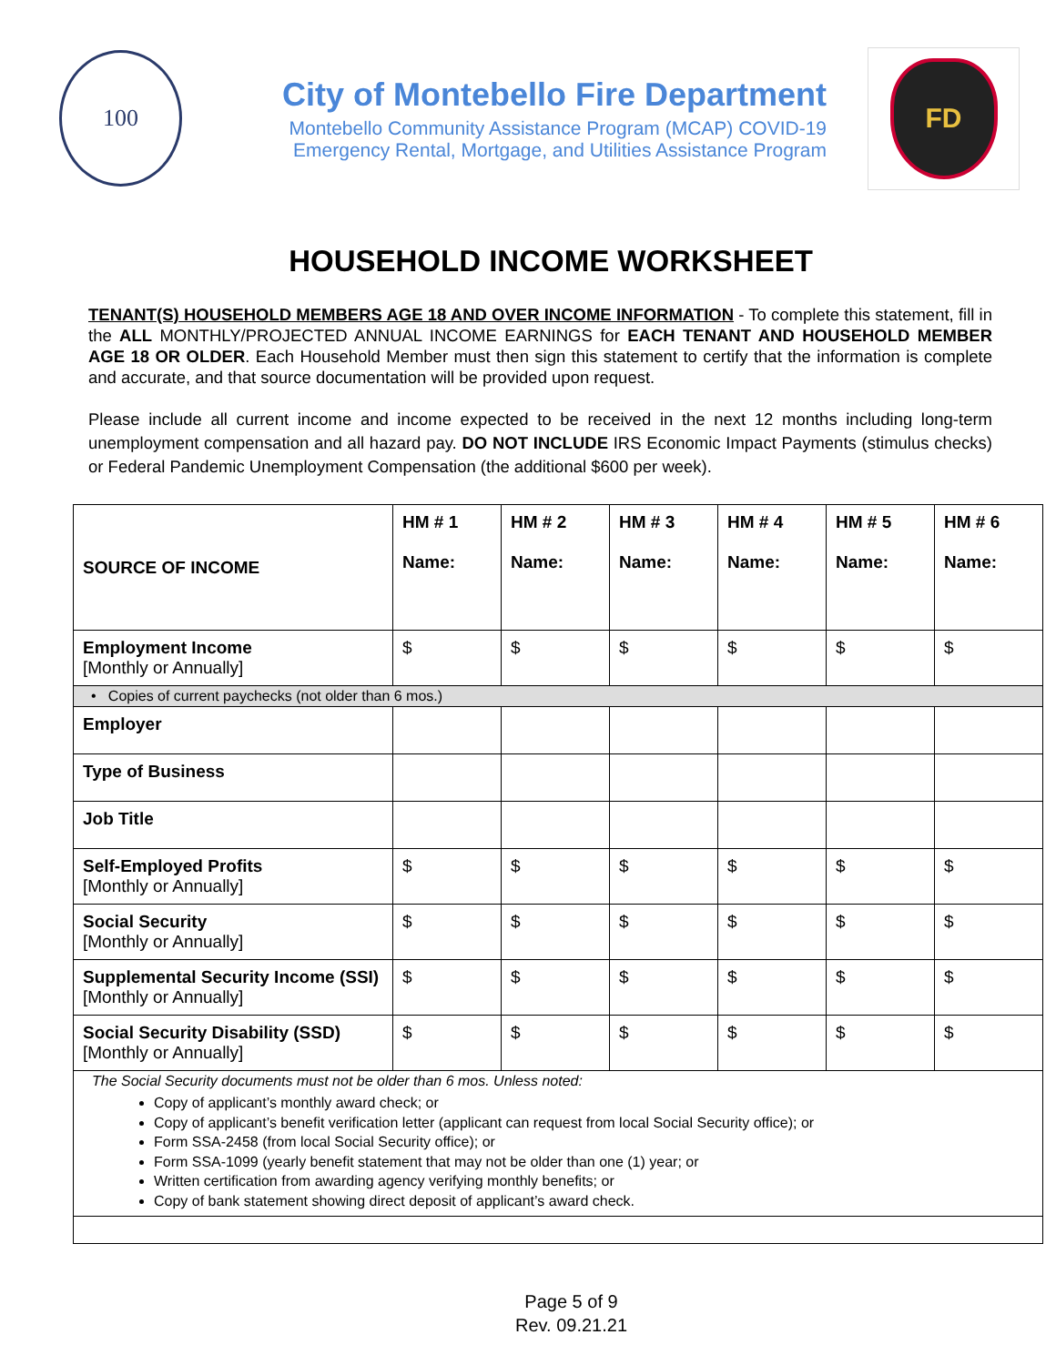100
City of Montebello Fire Department
Montebello Community Assistance Program (MCAP) COVID-19
Emergency Rental, Mortgage, and Utilities Assistance Program
FD
HOUSEHOLD INCOME WORKSHEET
TENANT(S) HOUSEHOLD MEMBERS AGE 18 AND OVER INCOME INFORMATION - To complete this statement, fill in the ALL MONTHLY/PROJECTED ANNUAL INCOME EARNINGS for EACH TENANT AND HOUSEHOLD MEMBER AGE 18 OR OLDER. Each Household Member must then sign this statement to certify that the information is complete and accurate, and that source documentation will be provided upon request.
Please include all current income and income expected to be received in the next 12 months including long-term unemployment compensation and all hazard pay. DO NOT INCLUDE IRS Economic Impact Payments (stimulus checks) or Federal Pandemic Unemployment Compensation (the additional $600 per week).
| SOURCE OF INCOME | HM # 1 Name: | HM # 2 Name: | HM # 3 Name: | HM # 4 Name: | HM # 5 Name: | HM # 6 Name: |
| --- | --- | --- | --- | --- | --- | --- |
| Employment Income [Monthly or Annually] | $ | $ | $ | $ | $ | $ |
| • Copies of current paychecks (not older than 6 mos.) | | | | | | |
| Employer | | | | | | |
| Type of Business | | | | | | |
| Job Title | | | | | | |
| Self-Employed Profits [Monthly or Annually] | $ | $ | $ | $ | $ | $ |
| Social Security [Monthly or Annually] | $ | $ | $ | $ | $ | $ |
| Supplemental Security Income (SSI) [Monthly or Annually] | $ | $ | $ | $ | $ | $ |
| Social Security Disability (SSD) [Monthly or Annually] | $ | $ | $ | $ | $ | $ |
| The Social Security documents must not be older than 6 mos. Unless noted: Copy of applicant’s monthly award check; or Copy of applicant’s benefit verification letter (applicant can request from local Social Security office); or Form SSA-2458 (from local Social Security office); or Form SSA-1099 (yearly benefit statement that may not be older than one (1) year; or Written certification from awarding agency verifying monthly benefits; or Copy of bank statement showing direct deposit of applicant’s award check. | | | | | | |
Page 5 of 9
Rev. 09.21.21